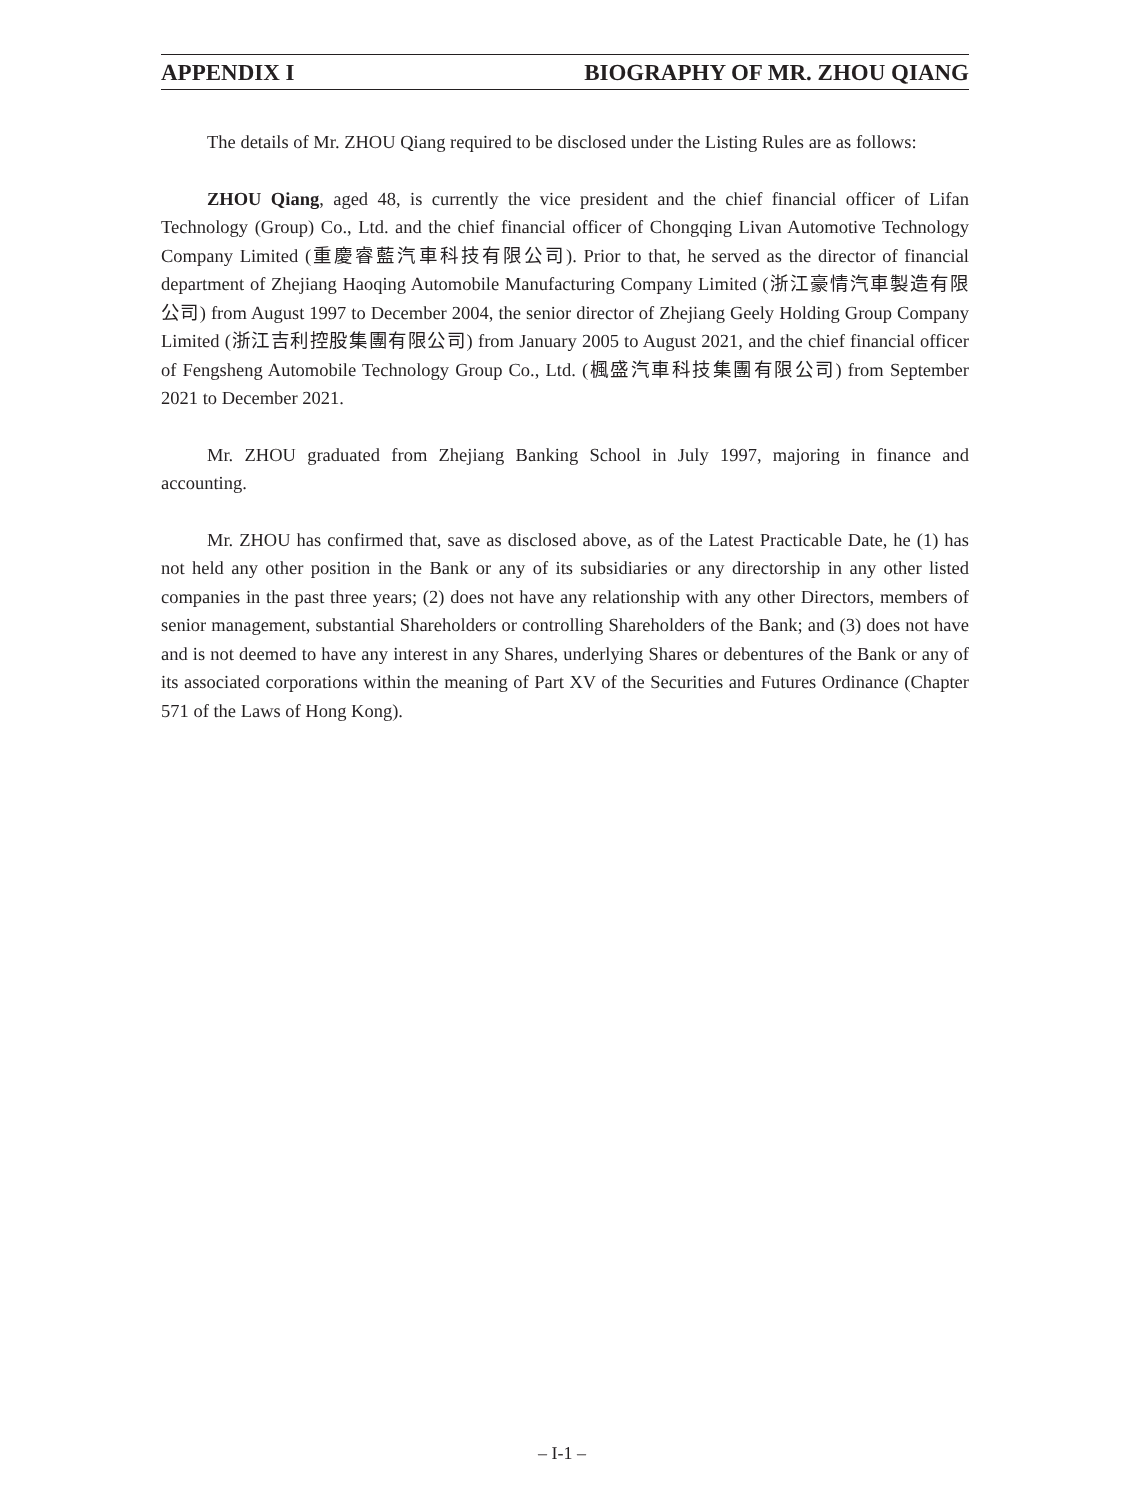APPENDIX I BIOGRAPHY OF MR. ZHOU QIANG
The details of Mr. ZHOU Qiang required to be disclosed under the Listing Rules are as follows:
ZHOU Qiang, aged 48, is currently the vice president and the chief financial officer of Lifan Technology (Group) Co., Ltd. and the chief financial officer of Chongqing Livan Automotive Technology Company Limited (重慶睿藍汽車科技有限公司). Prior to that, he served as the director of financial department of Zhejiang Haoqing Automobile Manufacturing Company Limited (浙江豪情汽車製造有限公司) from August 1997 to December 2004, the senior director of Zhejiang Geely Holding Group Company Limited (浙江吉利控股集團有限公司) from January 2005 to August 2021, and the chief financial officer of Fengsheng Automobile Technology Group Co., Ltd. (楓盛汽車科技集團有限公司) from September 2021 to December 2021.
Mr. ZHOU graduated from Zhejiang Banking School in July 1997, majoring in finance and accounting.
Mr. ZHOU has confirmed that, save as disclosed above, as of the Latest Practicable Date, he (1) has not held any other position in the Bank or any of its subsidiaries or any directorship in any other listed companies in the past three years; (2) does not have any relationship with any other Directors, members of senior management, substantial Shareholders or controlling Shareholders of the Bank; and (3) does not have and is not deemed to have any interest in any Shares, underlying Shares or debentures of the Bank or any of its associated corporations within the meaning of Part XV of the Securities and Futures Ordinance (Chapter 571 of the Laws of Hong Kong).
– I-1 –